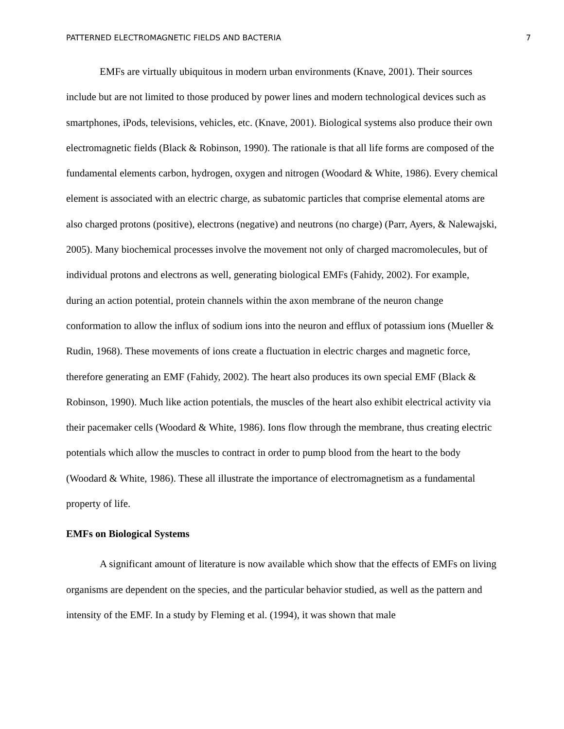PATTERNED ELECTROMAGNETIC FIELDS AND BACTERIA 7
EMFs are virtually ubiquitous in modern urban environments (Knave, 2001). Their sources include but are not limited to those produced by power lines and modern technological devices such as smartphones, iPods, televisions, vehicles, etc. (Knave, 2001). Biological systems also produce their own electromagnetic fields (Black & Robinson, 1990). The rationale is that all life forms are composed of the fundamental elements carbon, hydrogen, oxygen and nitrogen (Woodard & White, 1986). Every chemical element is associated with an electric charge, as subatomic particles that comprise elemental atoms are also charged protons (positive), electrons (negative) and neutrons (no charge) (Parr, Ayers, & Nalewajski, 2005). Many biochemical processes involve the movement not only of charged macromolecules, but of individual protons and electrons as well, generating biological EMFs (Fahidy, 2002). For example, during an action potential, protein channels within the axon membrane of the neuron change conformation to allow the influx of sodium ions into the neuron and efflux of potassium ions (Mueller & Rudin, 1968). These movements of ions create a fluctuation in electric charges and magnetic force, therefore generating an EMF (Fahidy, 2002). The heart also produces its own special EMF (Black & Robinson, 1990). Much like action potentials, the muscles of the heart also exhibit electrical activity via their pacemaker cells (Woodard & White, 1986). Ions flow through the membrane, thus creating electric potentials which allow the muscles to contract in order to pump blood from the heart to the body (Woodard & White, 1986). These all illustrate the importance of electromagnetism as a fundamental property of life.
EMFs on Biological Systems
A significant amount of literature is now available which show that the effects of EMFs on living organisms are dependent on the species, and the particular behavior studied, as well as the pattern and intensity of the EMF. In a study by Fleming et al. (1994), it was shown that male